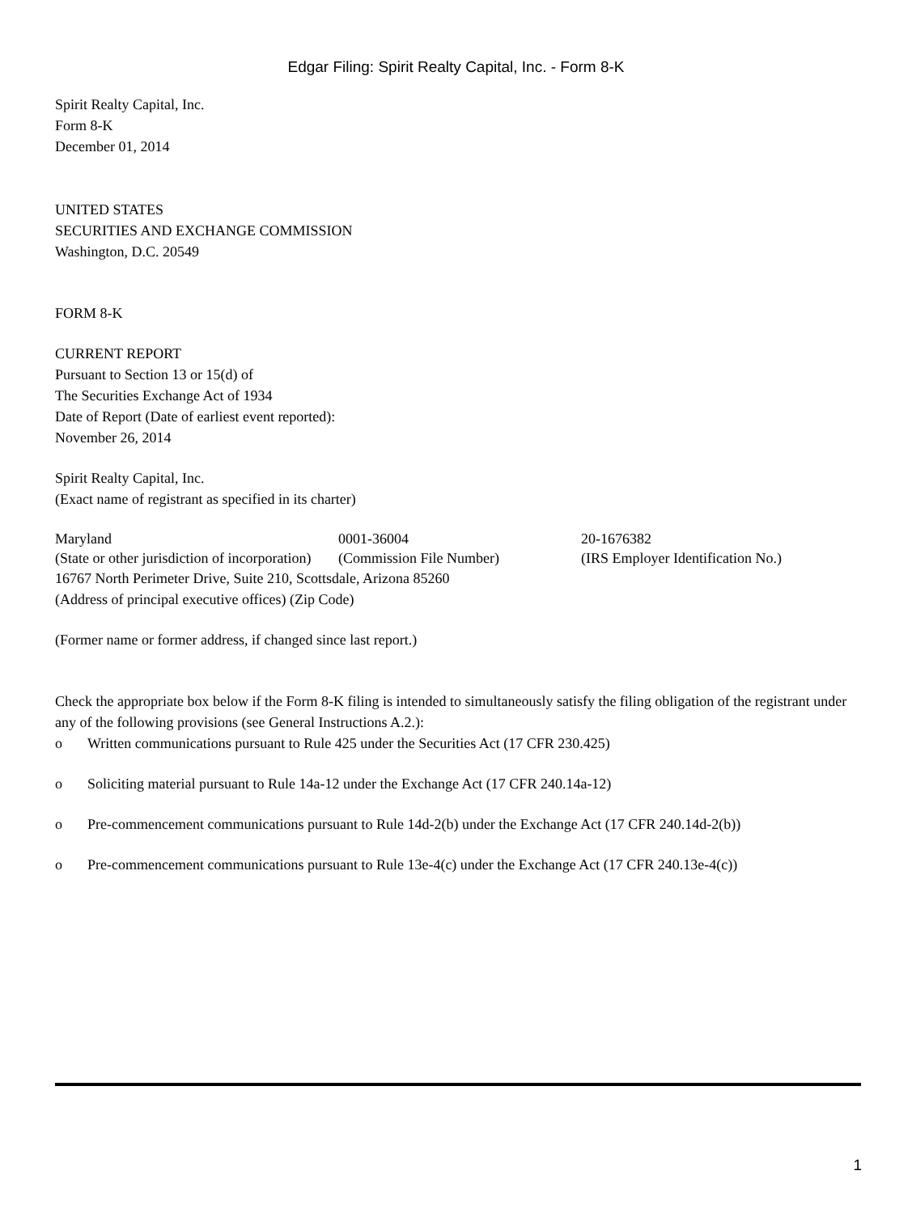Edgar Filing: Spirit Realty Capital, Inc. - Form 8-K
Spirit Realty Capital, Inc.
Form 8-K
December 01, 2014
UNITED STATES
SECURITIES AND EXCHANGE COMMISSION
Washington, D.C. 20549
FORM 8-K
CURRENT REPORT
Pursuant to Section 13 or 15(d) of
The Securities Exchange Act of 1934
Date of Report (Date of earliest event reported):
November 26, 2014
Spirit Realty Capital, Inc.
(Exact name of registrant as specified in its charter)
| Maryland | 0001-36004 | 20-1676382 |
| (State or other jurisdiction of incorporation) | (Commission File Number) | (IRS Employer Identification No.) |
16767 North Perimeter Drive, Suite 210, Scottsdale, Arizona 85260
(Address of principal executive offices) (Zip Code)
(Former name or former address, if changed since last report.)
Check the appropriate box below if the Form 8-K filing is intended to simultaneously satisfy the filing obligation of the registrant under any of the following provisions (see General Instructions A.2.):
o Written communications pursuant to Rule 425 under the Securities Act (17 CFR 230.425)
o Soliciting material pursuant to Rule 14a-12 under the Exchange Act (17 CFR 240.14a-12)
o Pre-commencement communications pursuant to Rule 14d-2(b) under the Exchange Act (17 CFR 240.14d-2(b))
o Pre-commencement communications pursuant to Rule 13e-4(c) under the Exchange Act (17 CFR 240.13e-4(c))
1